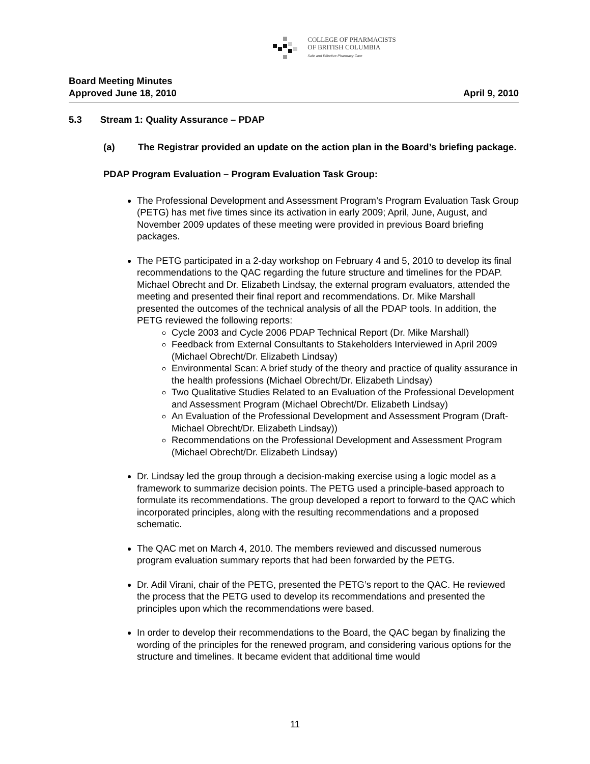COLLEGE OF PHARMACISTS
OF BRITISH COLUMBIA
Safe and Effective Pharmacy Care
Board Meeting Minutes
Approved June 18, 2010 April 9, 2010
5.3 Stream 1: Quality Assurance – PDAP
(a) The Registrar provided an update on the action plan in the Board’s briefing package.
PDAP Program Evaluation – Program Evaluation Task Group:
The Professional Development and Assessment Program’s Program Evaluation Task Group (PETG) has met five times since its activation in early 2009; April, June, August, and November 2009 updates of these meeting were provided in previous Board briefing packages.
The PETG participated in a 2-day workshop on February 4 and 5, 2010 to develop its final recommendations to the QAC regarding the future structure and timelines for the PDAP. Michael Obrecht and Dr. Elizabeth Lindsay, the external program evaluators, attended the meeting and presented their final report and recommendations. Dr. Mike Marshall presented the outcomes of the technical analysis of all the PDAP tools. In addition, the PETG reviewed the following reports:
Cycle 2003 and Cycle 2006 PDAP Technical Report (Dr. Mike Marshall)
Feedback from External Consultants to Stakeholders Interviewed in April 2009 (Michael Obrecht/Dr. Elizabeth Lindsay)
Environmental Scan: A brief study of the theory and practice of quality assurance in the health professions (Michael Obrecht/Dr. Elizabeth Lindsay)
Two Qualitative Studies Related to an Evaluation of the Professional Development and Assessment Program (Michael Obrecht/Dr. Elizabeth Lindsay)
An Evaluation of the Professional Development and Assessment Program (Draft-Michael Obrecht/Dr. Elizabeth Lindsay))
Recommendations on the Professional Development and Assessment Program (Michael Obrecht/Dr. Elizabeth Lindsay)
Dr. Lindsay led the group through a decision-making exercise using a logic model as a framework to summarize decision points. The PETG used a principle-based approach to formulate its recommendations. The group developed a report to forward to the QAC which incorporated principles, along with the resulting recommendations and a proposed schematic.
The QAC met on March 4, 2010. The members reviewed and discussed numerous program evaluation summary reports that had been forwarded by the PETG.
Dr. Adil Virani, chair of the PETG, presented the PETG’s report to the QAC. He reviewed the process that the PETG used to develop its recommendations and presented the principles upon which the recommendations were based.
In order to develop their recommendations to the Board, the QAC began by finalizing the wording of the principles for the renewed program, and considering various options for the structure and timelines. It became evident that additional time would
11